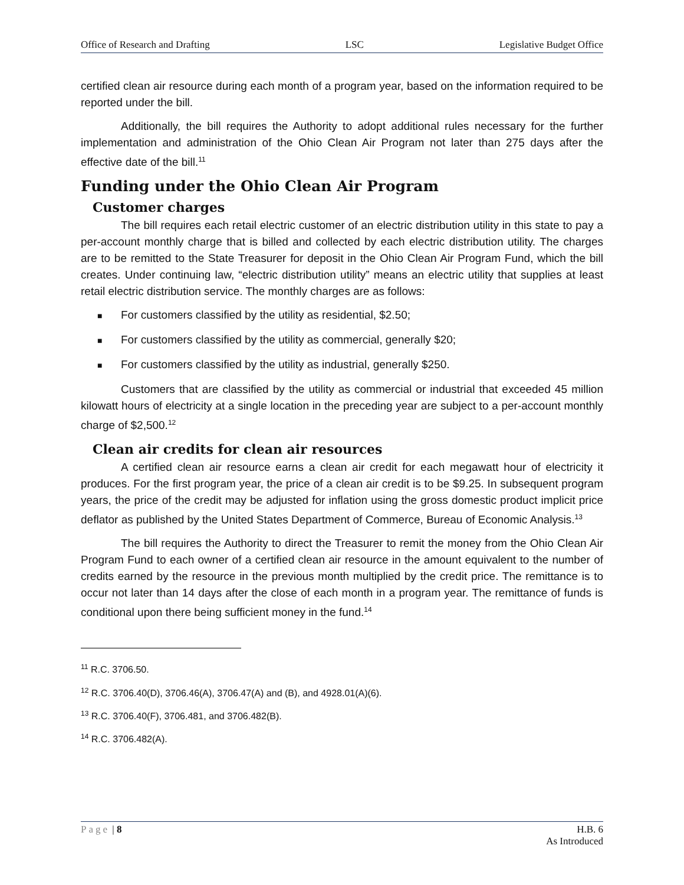Office of Research and Drafting LSC Legislative Budget Office
certified clean air resource during each month of a program year, based on the information required to be reported under the bill.
Additionally, the bill requires the Authority to adopt additional rules necessary for the further implementation and administration of the Ohio Clean Air Program not later than 275 days after the effective date of the bill.<sup>11</sup>
Funding under the Ohio Clean Air Program
Customer charges
The bill requires each retail electric customer of an electric distribution utility in this state to pay a per-account monthly charge that is billed and collected by each electric distribution utility. The charges are to be remitted to the State Treasurer for deposit in the Ohio Clean Air Program Fund, which the bill creates. Under continuing law, “electric distribution utility” means an electric utility that supplies at least retail electric distribution service. The monthly charges are as follows:
■ For customers classified by the utility as residential, $2.50;
■ For customers classified by the utility as commercial, generally $20;
■ For customers classified by the utility as industrial, generally $250.
Customers that are classified by the utility as commercial or industrial that exceeded 45 million kilowatt hours of electricity at a single location in the preceding year are subject to a per-account monthly charge of $2,500.<sup>12</sup>
Clean air credits for clean air resources
A certified clean air resource earns a clean air credit for each megawatt hour of electricity it produces. For the first program year, the price of a clean air credit is to be $9.25. In subsequent program years, the price of the credit may be adjusted for inflation using the gross domestic product implicit price deflator as published by the United States Department of Commerce, Bureau of Economic Analysis.<sup>13</sup>
The bill requires the Authority to direct the Treasurer to remit the money from the Ohio Clean Air Program Fund to each owner of a certified clean air resource in the amount equivalent to the number of credits earned by the resource in the previous month multiplied by the credit price. The remittance is to occur not later than 14 days after the close of each month in a program year. The remittance of funds is conditional upon there being sufficient money in the fund.<sup>14</sup>
<sup>11</sup> R.C. 3706.50.
<sup>12</sup> R.C. 3706.40(D), 3706.46(A), 3706.47(A) and (B), and 4928.01(A)(6).
<sup>13</sup> R.C. 3706.40(F), 3706.481, and 3706.482(B).
<sup>14</sup> R.C. 3706.482(A).
Page | 8 H.B. 6
As Introduced